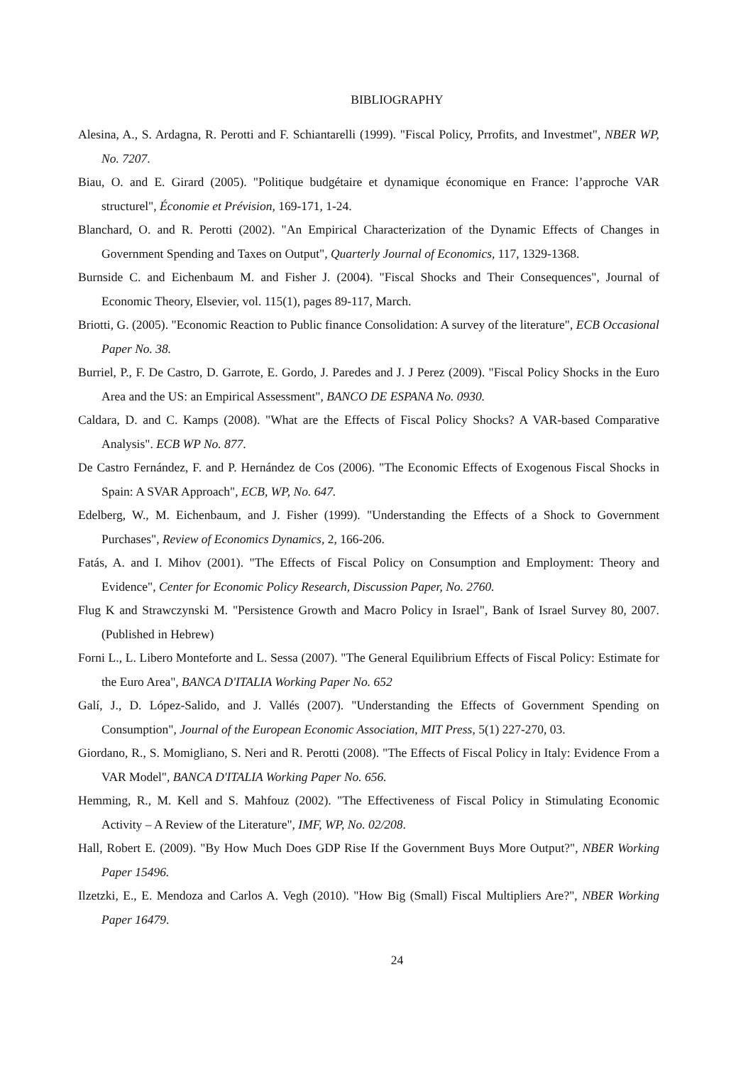BIBLIOGRAPHY
Alesina, A., S. Ardagna, R. Perotti and F. Schiantarelli (1999). "Fiscal Policy, Prrofits, and Investmet", NBER WP, No. 7207.
Biau, O. and E. Girard (2005). "Politique budgétaire et dynamique économique en France: l’approche VAR structurel", Économie et Prévision, 169-171, 1-24.
Blanchard, O. and R. Perotti (2002). "An Empirical Characterization of the Dynamic Effects of Changes in Government Spending and Taxes on Output", Quarterly Journal of Economics, 117, 1329-1368.
Burnside C. and Eichenbaum M. and Fisher J. (2004). "Fiscal Shocks and Their Consequences", Journal of Economic Theory, Elsevier, vol. 115(1), pages 89-117, March.
Briotti, G. (2005). "Economic Reaction to Public finance Consolidation: A survey of the literature", ECB Occasional Paper No. 38.
Burriel, P., F. De Castro, D. Garrote, E. Gordo, J. Paredes and J. J Perez (2009). "Fiscal Policy Shocks in the Euro Area and the US: an Empirical Assessment", BANCO DE ESPANA No. 0930.
Caldara, D. and C. Kamps (2008). "What are the Effects of Fiscal Policy Shocks? A VAR-based Comparative Analysis". ECB WP No. 877.
De Castro Fernández, F. and P. Hernández de Cos (2006). "The Economic Effects of Exogenous Fiscal Shocks in Spain: A SVAR Approach", ECB, WP, No. 647.
Edelberg, W., M. Eichenbaum, and J. Fisher (1999). "Understanding the Effects of a Shock to Government Purchases", Review of Economics Dynamics, 2, 166-206.
Fatás, A. and I. Mihov (2001). "The Effects of Fiscal Policy on Consumption and Employment: Theory and Evidence", Center for Economic Policy Research, Discussion Paper, No. 2760.
Flug K and Strawczynski M. "Persistence Growth and Macro Policy in Israel", Bank of Israel Survey 80, 2007. (Published in Hebrew)
Forni L., L. Libero Monteforte and L. Sessa (2007). "The General Equilibrium Effects of Fiscal Policy: Estimate for the Euro Area", BANCA D'ITALIA Working Paper No. 652
Galí, J., D. López-Salido, and J. Vallés (2007). "Understanding the Effects of Government Spending on Consumption", Journal of the European Economic Association, MIT Press, 5(1) 227-270, 03.
Giordano, R., S. Momigliano, S. Neri and R. Perotti (2008). "The Effects of Fiscal Policy in Italy: Evidence From a VAR Model", BANCA D'ITALIA Working Paper No. 656.
Hemming, R., M. Kell and S. Mahfouz (2002). "The Effectiveness of Fiscal Policy in Stimulating Economic Activity – A Review of the Literature", IMF, WP, No. 02/208.
Hall, Robert E. (2009). "By How Much Does GDP Rise If the Government Buys More Output?", NBER Working Paper 15496.
Ilzetzki, E., E. Mendoza and Carlos A. Vegh (2010). "How Big (Small) Fiscal Multipliers Are?", NBER Working Paper 16479.
24